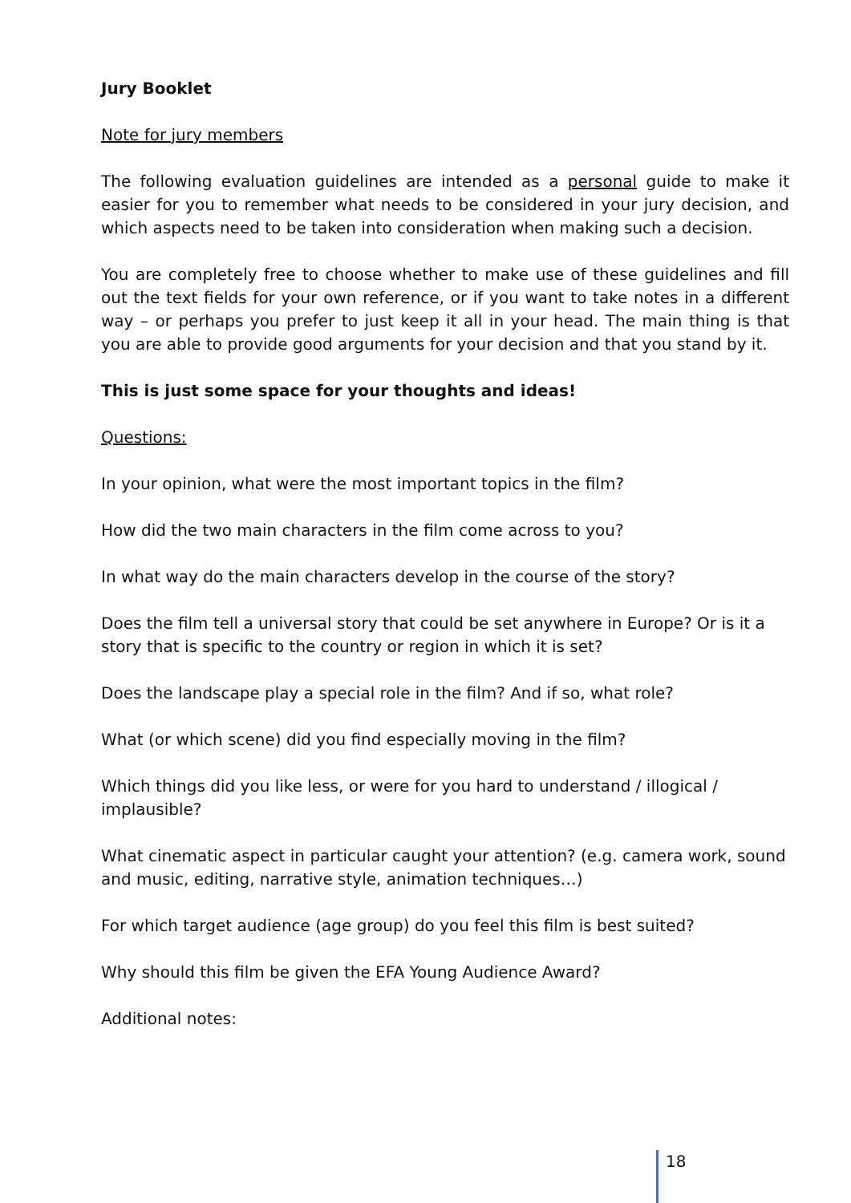Jury Booklet
Note for jury members
The following evaluation guidelines are intended as a personal guide to make it easier for you to remember what needs to be considered in your jury decision, and which aspects need to be taken into consideration when making such a decision.
You are completely free to choose whether to make use of these guidelines and fill out the text fields for your own reference, or if you want to take notes in a different way – or perhaps you prefer to just keep it all in your head. The main thing is that you are able to provide good arguments for your decision and that you stand by it.
This is just some space for your thoughts and ideas!
Questions:
In your opinion, what were the most important topics in the film?
How did the two main characters in the film come across to you?
In what way do the main characters develop in the course of the story?
Does the film tell a universal story that could be set anywhere in Europe? Or is it a story that is specific to the country or region in which it is set?
Does the landscape play a special role in the film? And if so, what role?
What (or which scene) did you find especially moving in the film?
Which things did you like less, or were for you hard to understand / illogical / implausible?
What cinematic aspect in particular caught your attention? (e.g. camera work, sound and music, editing, narrative style, animation techniques…)
For which target audience (age group) do you feel this film is best suited?
Why should this film be given the EFA Young Audience Award?
Additional notes:
18